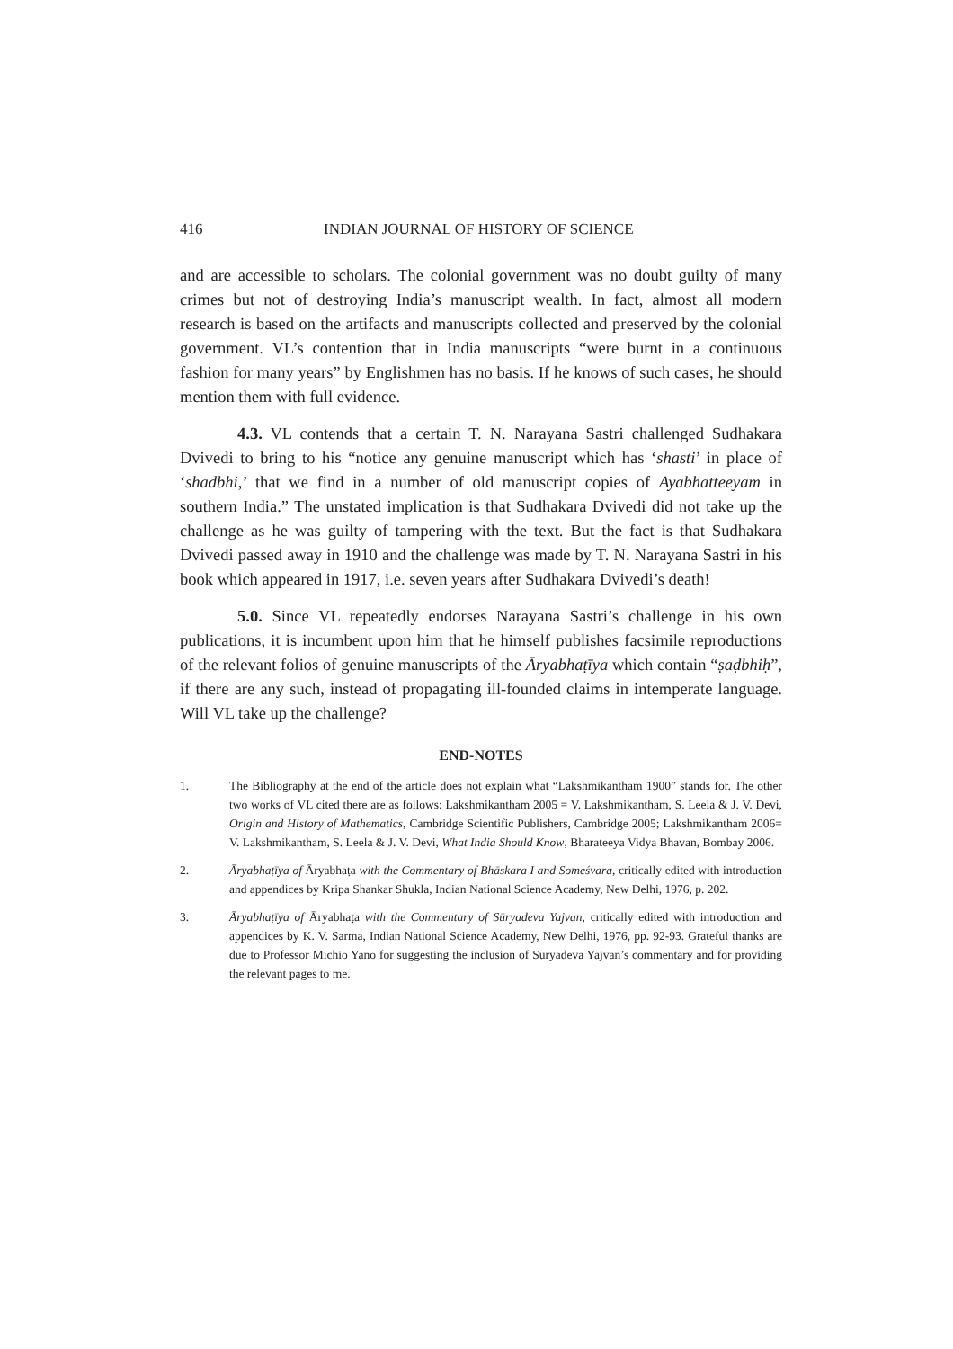416 INDIAN JOURNAL OF HISTORY OF SCIENCE
and are accessible to scholars. The colonial government was no doubt guilty of many crimes but not of destroying India’s manuscript wealth. In fact, almost all modern research is based on the artifacts and manuscripts collected and preserved by the colonial government. VL’s contention that in India manuscripts “were burnt in a continuous fashion for many years” by Englishmen has no basis. If he knows of such cases, he should mention them with full evidence.
4.3. VL contends that a certain T. N. Narayana Sastri challenged Sudhakara Dvivedi to bring to his “notice any genuine manuscript which has ‘shasti’ in place of ‘shadbhi,’ that we find in a number of old manuscript copies of Ayabhatteeyam in southern India.” The unstated implication is that Sudhakara Dvivedi did not take up the challenge as he was guilty of tampering with the text. But the fact is that Sudhakara Dvivedi passed away in 1910 and the challenge was made by T. N. Narayana Sastri in his book which appeared in 1917, i.e. seven years after Sudhakara Dvivedi’s death!
5.0. Since VL repeatedly endorses Narayana Sastri’s challenge in his own publications, it is incumbent upon him that he himself publishes facsimile reproductions of the relevant folios of genuine manuscripts of the Āryabhaṭīya which contain “ṣaḍbhiḥ”, if there are any such, instead of propagating ill-founded claims in intemperate language. Will VL take up the challenge?
END-NOTES
1. The Bibliography at the end of the article does not explain what “Lakshmikantham 1900” stands for. The other two works of VL cited there are as follows: Lakshmikantham 2005 = V. Lakshmikantham, S. Leela & J. V. Devi, Origin and History of Mathematics, Cambridge Scientific Publishers, Cambridge 2005; Lakshmikantham 2006= V. Lakshmikantham, S. Leela & J. V. Devi, What India Should Know, Bharateeya Vidya Bhavan, Bombay 2006.
2. Āryabhaṭīya of Āryabhaṭa with the Commentary of Bhāskara I and Someśvara, critically edited with introduction and appendices by Kripa Shankar Shukla, Indian National Science Academy, New Delhi, 1976, p. 202.
3. Āryabhaṭīya of Āryabhaṭa with the Commentary of Sūryadeva Yajvan, critically edited with introduction and appendices by K. V. Sarma, Indian National Science Academy, New Delhi, 1976, pp. 92-93. Grateful thanks are due to Professor Michio Yano for suggesting the inclusion of Suryadeva Yajvan’s commentary and for providing the relevant pages to me.